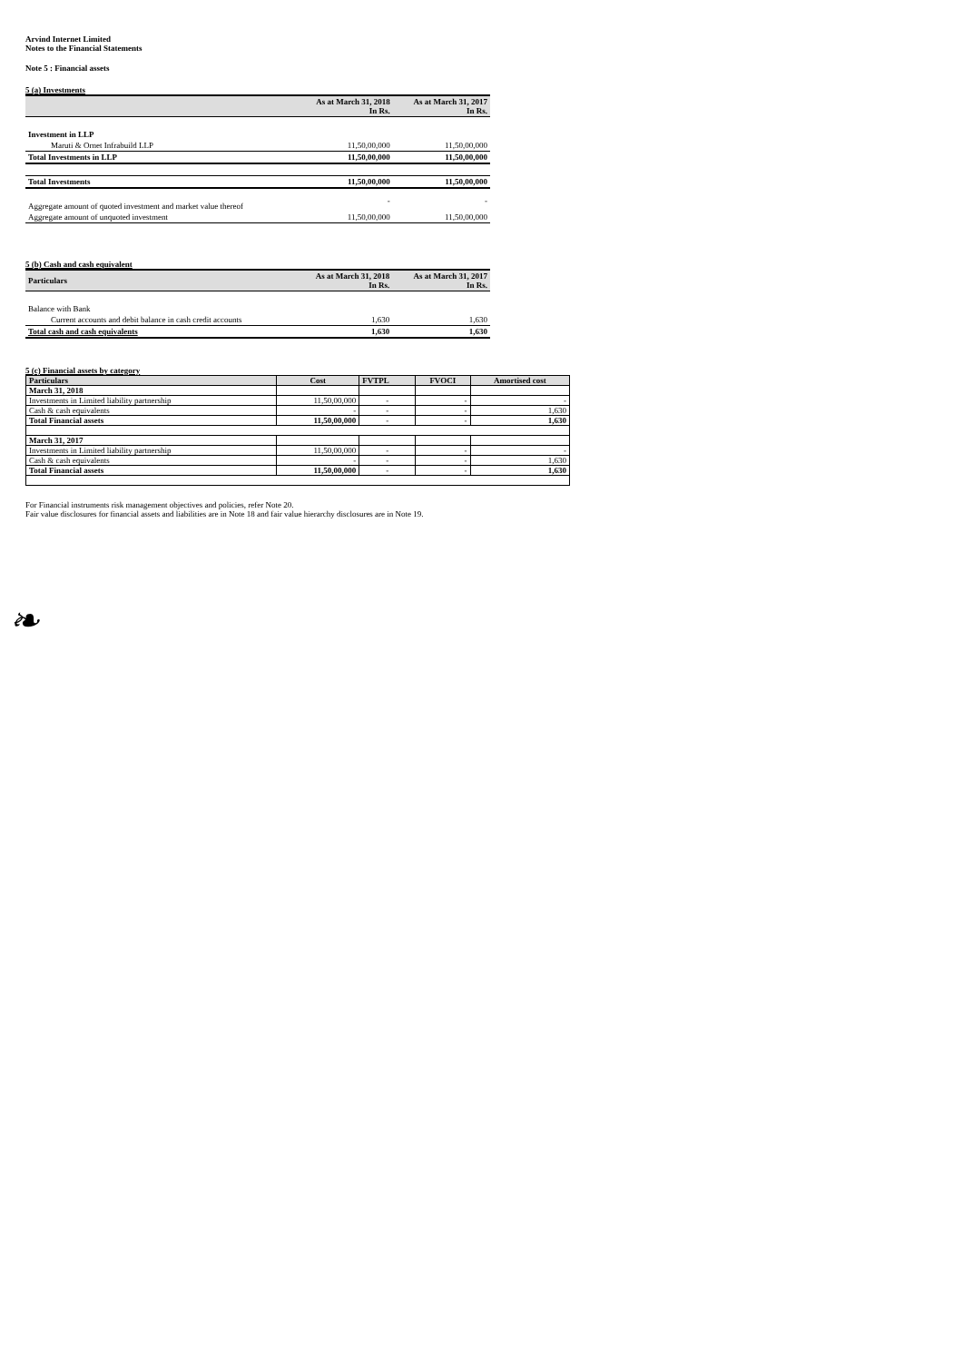Arvind Internet Limited
Notes to the Financial Statements
Note 5 : Financial assets
5 (a) Investments
| | As at March 31, 2018 In Rs. | As at March 31, 2017 In Rs. |
| --- | --- | --- |
| Investment in LLP | | |
| Maruti & Ornet Infrabuild LLP | 11,50,00,000 | 11,50,00,000 |
| Total Investments in LLP | 11,50,00,000 | 11,50,00,000 |
| Total Investments | 11,50,00,000 | 11,50,00,000 |
| Aggregate amount of quoted investment and market value thereof | - | - |
| Aggregate amount of unquoted investment | 11,50,00,000 | 11,50,00,000 |
5 (b) Cash and cash equivalent
| Particulars | As at March 31, 2018 In Rs. | As at March 31, 2017 In Rs. |
| --- | --- | --- |
| Balance with Bank | | |
| Current accounts and debit balance in cash credit accounts | 1,630 | 1,630 |
| Total cash and cash equivalents | 1,630 | 1,630 |
5 (c) Financial assets by category
| Particulars | Cost | FVTPL | FVOCI | Amortised cost |
| --- | --- | --- | --- | --- |
| March 31, 2018 | | | | |
| Investments in Limited liability partnership | 11,50,00,000 | - | - | - |
| Cash & cash equivalents | - | - | - | 1,630 |
| Total Financial assets | 11,50,00,000 | - | - | 1,630 |
| March 31, 2017 | | | | |
| Investments in Limited liability partnership | 11,50,00,000 | - | - | - |
| Cash & cash equivalents | - | - | - | 1,630 |
| Total Financial assets | 11,50,00,000 | - | - | 1,630 |
For Financial instruments risk management objectives and policies, refer Note 20.
Fair value disclosures for financial assets and liabilities are in Note 18 and fair value hierarchy disclosures are in Note 19.
❧